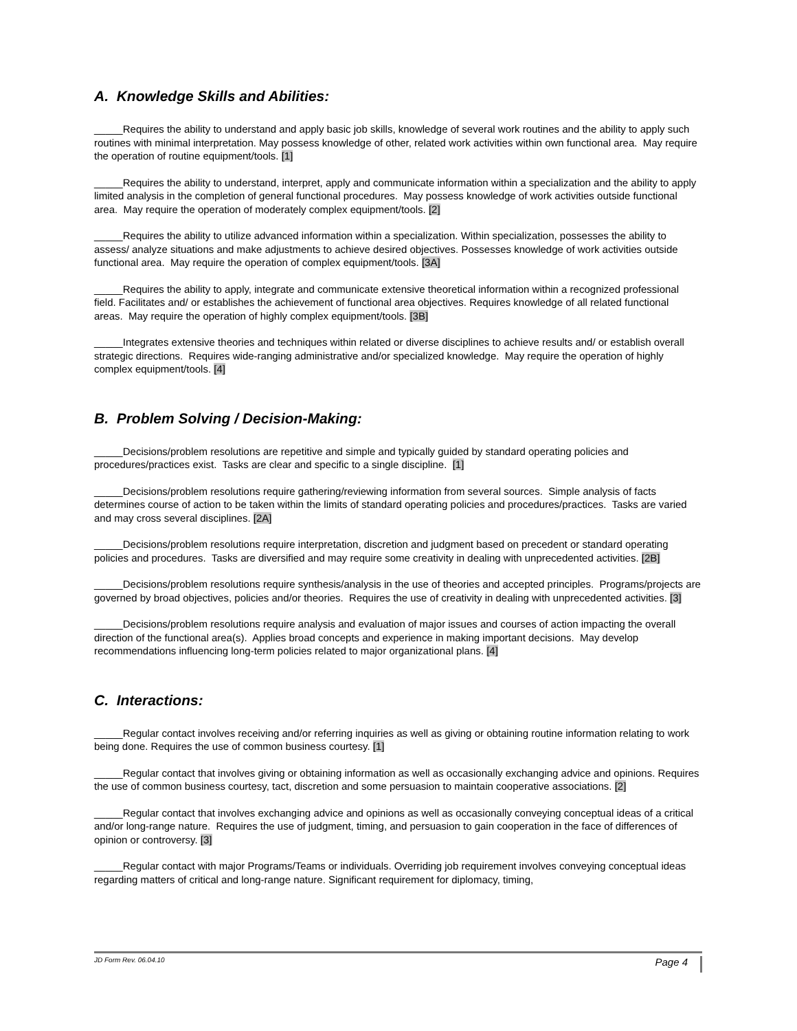A. Knowledge Skills and Abilities:
_____Requires the ability to understand and apply basic job skills, knowledge of several work routines and the ability to apply such routines with minimal interpretation. May possess knowledge of other, related work activities within own functional area. May require the operation of routine equipment/tools. [1]
_____Requires the ability to understand, interpret, apply and communicate information within a specialization and the ability to apply limited analysis in the completion of general functional procedures. May possess knowledge of work activities outside functional area. May require the operation of moderately complex equipment/tools. [2]
_____Requires the ability to utilize advanced information within a specialization. Within specialization, possesses the ability to assess/ analyze situations and make adjustments to achieve desired objectives. Possesses knowledge of work activities outside functional area. May require the operation of complex equipment/tools. [3A]
_____Requires the ability to apply, integrate and communicate extensive theoretical information within a recognized professional field. Facilitates and/ or establishes the achievement of functional area objectives. Requires knowledge of all related functional areas. May require the operation of highly complex equipment/tools. [3B]
_____Integrates extensive theories and techniques within related or diverse disciplines to achieve results and/ or establish overall strategic directions. Requires wide-ranging administrative and/or specialized knowledge. May require the operation of highly complex equipment/tools. [4]
B. Problem Solving / Decision-Making:
_____Decisions/problem resolutions are repetitive and simple and typically guided by standard operating policies and procedures/practices exist. Tasks are clear and specific to a single discipline. [1]
_____Decisions/problem resolutions require gathering/reviewing information from several sources. Simple analysis of facts determines course of action to be taken within the limits of standard operating policies and procedures/practices. Tasks are varied and may cross several disciplines. [2A]
_____Decisions/problem resolutions require interpretation, discretion and judgment based on precedent or standard operating policies and procedures. Tasks are diversified and may require some creativity in dealing with unprecedented activities. [2B]
_____Decisions/problem resolutions require synthesis/analysis in the use of theories and accepted principles. Programs/projects are governed by broad objectives, policies and/or theories. Requires the use of creativity in dealing with unprecedented activities. [3]
_____Decisions/problem resolutions require analysis and evaluation of major issues and courses of action impacting the overall direction of the functional area(s). Applies broad concepts and experience in making important decisions. May develop recommendations influencing long-term policies related to major organizational plans. [4]
C. Interactions:
_____Regular contact involves receiving and/or referring inquiries as well as giving or obtaining routine information relating to work being done. Requires the use of common business courtesy. [1]
_____Regular contact that involves giving or obtaining information as well as occasionally exchanging advice and opinions. Requires the use of common business courtesy, tact, discretion and some persuasion to maintain cooperative associations. [2]
_____Regular contact that involves exchanging advice and opinions as well as occasionally conveying conceptual ideas of a critical and/or long-range nature. Requires the use of judgment, timing, and persuasion to gain cooperation in the face of differences of opinion or controversy. [3]
_____Regular contact with major Programs/Teams or individuals. Overriding job requirement involves conveying conceptual ideas regarding matters of critical and long-range nature. Significant requirement for diplomacy, timing,
JD Form Rev. 06.04.10 Page 4